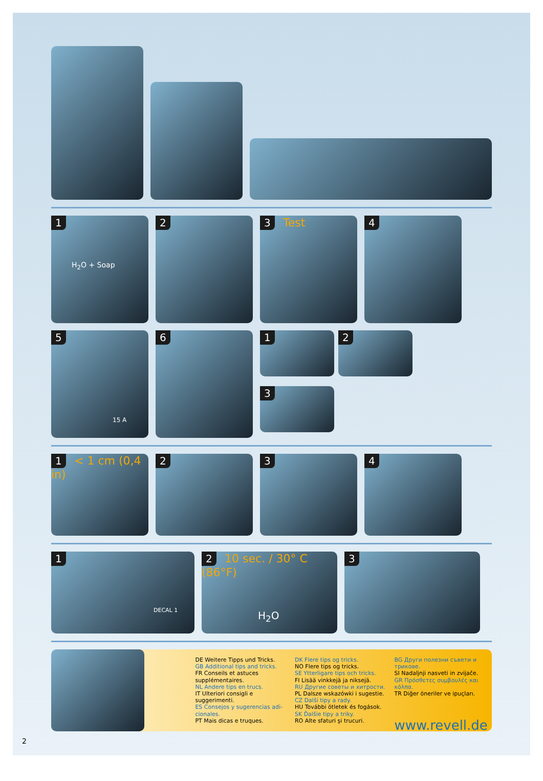1
H<sub>2</sub>O + Soap
2 3 Test 4
5
15 A
6
1
2
3
1 < 1 cm (0,4 in)
2 3 4
1
DECAL 1
2 10 sec. / 30° C (86°F)
H<sub>2</sub>O
3
DE Weitere Tipps und Tricks.
GB Additional tips and tricks.
FR Conseils et astuces supplémentaires.
NL Andere tips en trucs.
IT Ulteriori consigli e suggerimenti.
ES Consejos y sugerencias adi-cionales.
PT Mais dicas e truques.
DK Flere tips og tricks.
NO Flere tips og tricks.
SE Ytterligare tips och tricks.
FI Lisää vinkkejä ja niksejä.
RU Другие советы и хитрости.
PL Dalsze wskazówki i sugestie.
CZ Další tipy a rady.
HU További ötletek és fogások.
SK Ďalšie tipy a triky.
RO Alte sfaturi şi trucuri.
BG Други полезни съвети и трикове.
SI Nadaljnji nasveti in zvijače.
GR Πρόσθετες συμβουλές και κόλπα.
TR Diğer öneriler ve ipuçları.
www.revell.de
2